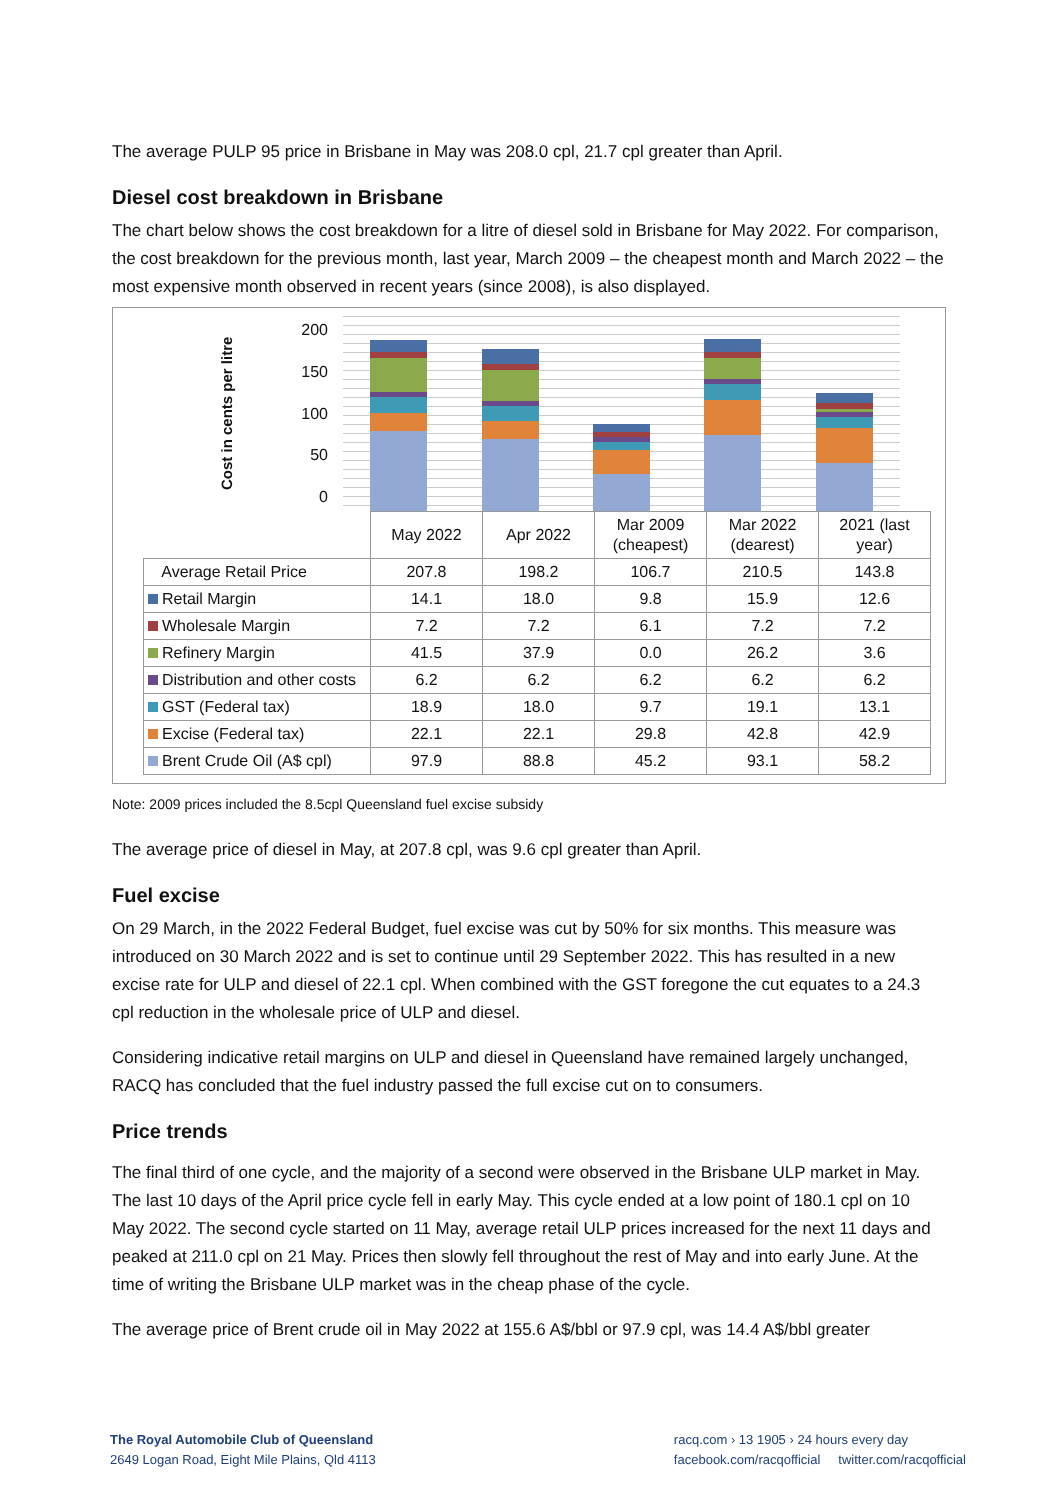The average PULP 95 price in Brisbane in May was 208.0 cpl, 21.7 cpl greater than April.
Diesel cost breakdown in Brisbane
The chart below shows the cost breakdown for a litre of diesel sold in Brisbane for May 2022. For comparison, the cost breakdown for the previous month, last year, March 2009 – the cheapest month and March 2022 – the most expensive month observed in recent years (since 2008), is also displayed.
Cost in cents per litre
200
150
100
50
0
| | May 2022 | Apr 2022 | Mar 2009 (cheapest) | Mar 2022 (dearest) | 2021 (last year) |
| --- | --- | --- | --- | --- | --- |
| Average Retail Price | 207.8 | 198.2 | 106.7 | 210.5 | 143.8 |
| Retail Margin | 14.1 | 18.0 | 9.8 | 15.9 | 12.6 |
| Wholesale Margin | 7.2 | 7.2 | 6.1 | 7.2 | 7.2 |
| Refinery Margin | 41.5 | 37.9 | 0.0 | 26.2 | 3.6 |
| Distribution and other costs | 6.2 | 6.2 | 6.2 | 6.2 | 6.2 |
| GST (Federal tax) | 18.9 | 18.0 | 9.7 | 19.1 | 13.1 |
| Excise (Federal tax) | 22.1 | 22.1 | 29.8 | 42.8 | 42.9 |
| Brent Crude Oil (A$ cpl) | 97.9 | 88.8 | 45.2 | 93.1 | 58.2 |
Note: 2009 prices included the 8.5cpl Queensland fuel excise subsidy
The average price of diesel in May, at 207.8 cpl, was 9.6 cpl greater than April.
Fuel excise
On 29 March, in the 2022 Federal Budget, fuel excise was cut by 50% for six months. This measure was introduced on 30 March 2022 and is set to continue until 29 September 2022. This has resulted in a new excise rate for ULP and diesel of 22.1 cpl. When combined with the GST foregone the cut equates to a 24.3 cpl reduction in the wholesale price of ULP and diesel.
Considering indicative retail margins on ULP and diesel in Queensland have remained largely unchanged, RACQ has concluded that the fuel industry passed the full excise cut on to consumers.
Price trends
The final third of one cycle, and the majority of a second were observed in the Brisbane ULP market in May. The last 10 days of the April price cycle fell in early May. This cycle ended at a low point of 180.1 cpl on 10 May 2022. The second cycle started on 11 May, average retail ULP prices increased for the next 11 days and peaked at 211.0 cpl on 21 May. Prices then slowly fell throughout the rest of May and into early June. At the time of writing the Brisbane ULP market was in the cheap phase of the cycle.
The average price of Brent crude oil in May 2022 at 155.6 A$/bbl or 97.9 cpl, was 14.4 A$/bbl greater
The Royal Automobile Club of Queensland
2649 Logan Road, Eight Mile Plains, Qld 4113
racq.com › 13 1905 › 24 hours every day
facebook.com/racqofficial twitter.com/racqofficial